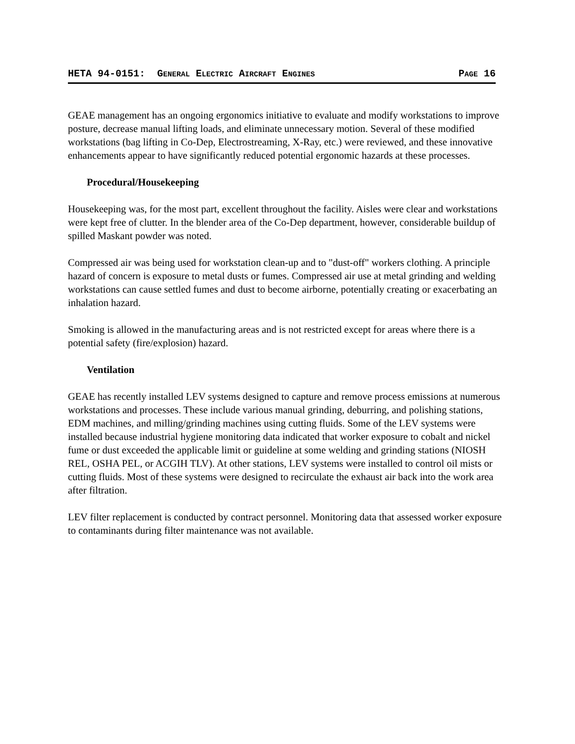HETA 94-0151: GENERAL ELECTRIC AIRCRAFT ENGINES PAGE 16
GEAE management has an ongoing ergonomics initiative to evaluate and modify workstations to improve posture, decrease manual lifting loads, and eliminate unnecessary motion. Several of these modified workstations (bag lifting in Co-Dep, Electrostreaming, X-Ray, etc.) were reviewed, and these innovative enhancements appear to have significantly reduced potential ergonomic hazards at these processes.
Procedural/Housekeeping
Housekeeping was, for the most part, excellent throughout the facility. Aisles were clear and workstations were kept free of clutter. In the blender area of the Co-Dep department, however, considerable buildup of spilled Maskant powder was noted.
Compressed air was being used for workstation clean-up and to "dust-off" workers clothing. A principle hazard of concern is exposure to metal dusts or fumes. Compressed air use at metal grinding and welding workstations can cause settled fumes and dust to become airborne, potentially creating or exacerbating an inhalation hazard.
Smoking is allowed in the manufacturing areas and is not restricted except for areas where there is a potential safety (fire/explosion) hazard.
Ventilation
GEAE has recently installed LEV systems designed to capture and remove process emissions at numerous workstations and processes. These include various manual grinding, deburring, and polishing stations, EDM machines, and milling/grinding machines using cutting fluids. Some of the LEV systems were installed because industrial hygiene monitoring data indicated that worker exposure to cobalt and nickel fume or dust exceeded the applicable limit or guideline at some welding and grinding stations (NIOSH REL, OSHA PEL, or ACGIH TLV). At other stations, LEV systems were installed to control oil mists or cutting fluids. Most of these systems were designed to recirculate the exhaust air back into the work area after filtration.
LEV filter replacement is conducted by contract personnel. Monitoring data that assessed worker exposure to contaminants during filter maintenance was not available.